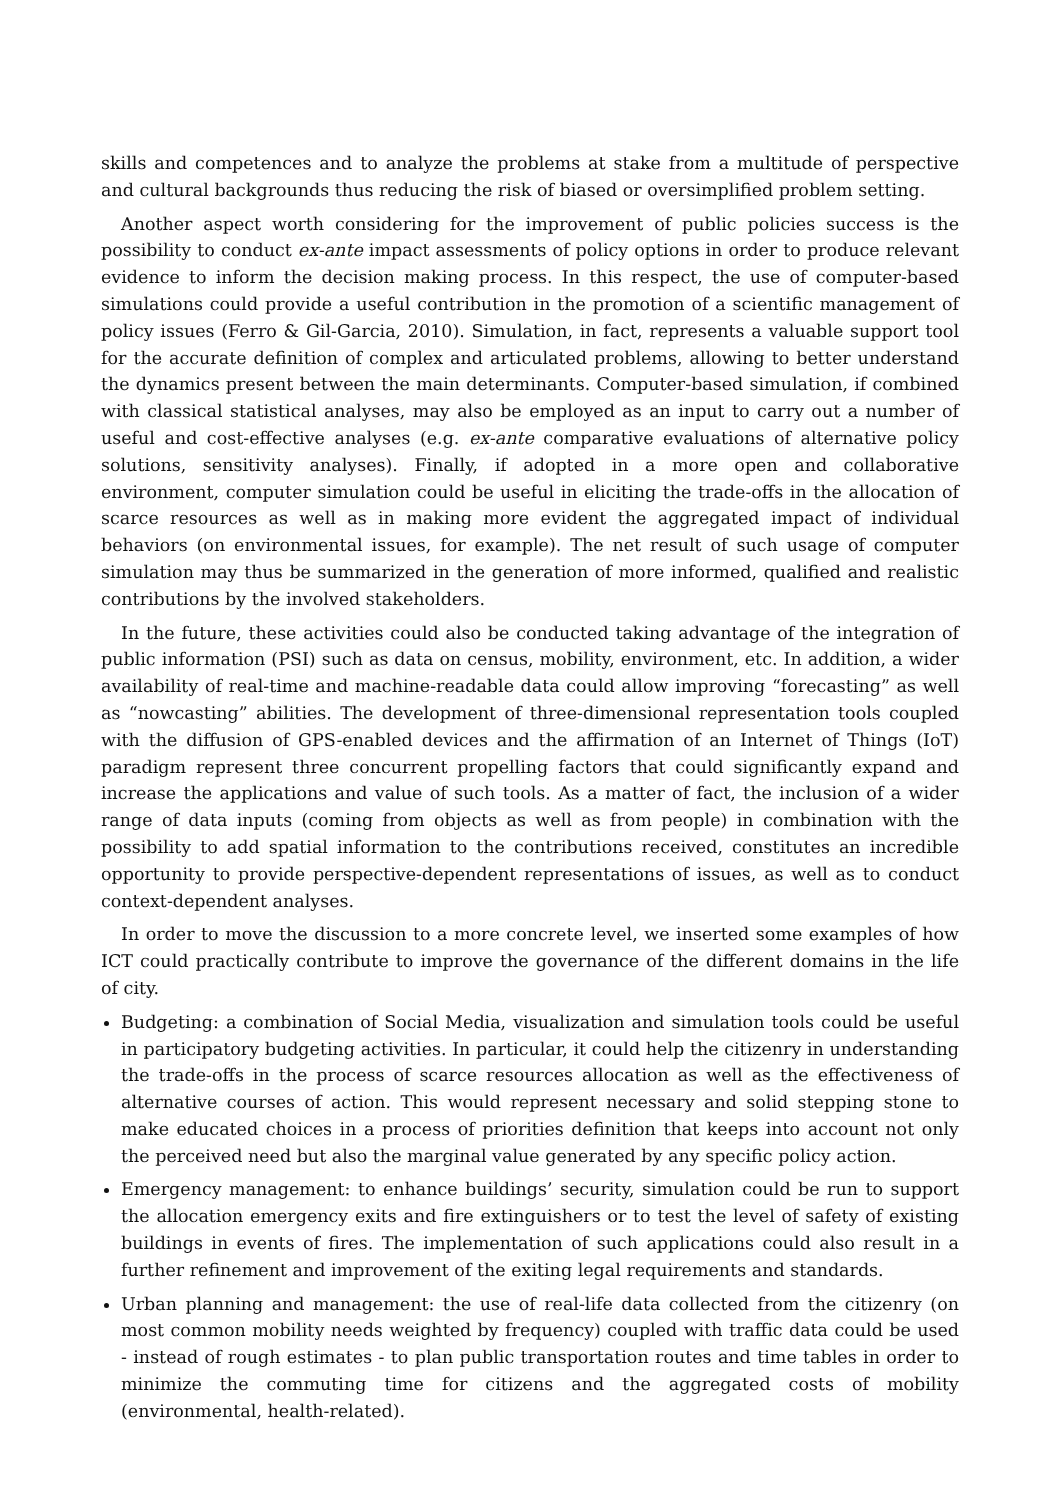skills and competences and to analyze the problems at stake from a multitude of perspective and cultural backgrounds thus reducing the risk of biased or oversimplified problem setting.
Another aspect worth considering for the improvement of public policies success is the possibility to conduct ex-ante impact assessments of policy options in order to produce relevant evidence to inform the decision making process. In this respect, the use of computer-based simulations could provide a useful contribution in the promotion of a scientific management of policy issues (Ferro & Gil-Garcia, 2010). Simulation, in fact, represents a valuable support tool for the accurate definition of complex and articulated problems, allowing to better understand the dynamics present between the main determinants. Computer-based simulation, if combined with classical statistical analyses, may also be employed as an input to carry out a number of useful and cost-effective analyses (e.g. ex-ante comparative evaluations of alternative policy solutions, sensitivity analyses). Finally, if adopted in a more open and collaborative environment, computer simulation could be useful in eliciting the trade-offs in the allocation of scarce resources as well as in making more evident the aggregated impact of individual behaviors (on environmental issues, for example). The net result of such usage of computer simulation may thus be summarized in the generation of more informed, qualified and realistic contributions by the involved stakeholders.
In the future, these activities could also be conducted taking advantage of the integration of public information (PSI) such as data on census, mobility, environment, etc. In addition, a wider availability of real-time and machine-readable data could allow improving “forecasting” as well as “nowcasting” abilities. The development of three-dimensional representation tools coupled with the diffusion of GPS-enabled devices and the affirmation of an Internet of Things (IoT) paradigm represent three concurrent propelling factors that could significantly expand and increase the applications and value of such tools. As a matter of fact, the inclusion of a wider range of data inputs (coming from objects as well as from people) in combination with the possibility to add spatial information to the contributions received, constitutes an incredible opportunity to provide perspective-dependent representations of issues, as well as to conduct context-dependent analyses.
In order to move the discussion to a more concrete level, we inserted some examples of how ICT could practically contribute to improve the governance of the different domains in the life of city.
Budgeting: a combination of Social Media, visualization and simulation tools could be useful in participatory budgeting activities. In particular, it could help the citizenry in understanding the trade-offs in the process of scarce resources allocation as well as the effectiveness of alternative courses of action. This would represent necessary and solid stepping stone to make educated choices in a process of priorities definition that keeps into account not only the perceived need but also the marginal value generated by any specific policy action.
Emergency management: to enhance buildings’ security, simulation could be run to support the allocation emergency exits and fire extinguishers or to test the level of safety of existing buildings in events of fires. The implementation of such applications could also result in a further refinement and improvement of the exiting legal requirements and standards.
Urban planning and management: the use of real-life data collected from the citizenry (on most common mobility needs weighted by frequency) coupled with traffic data could be used - instead of rough estimates - to plan public transportation routes and time tables in order to minimize the commuting time for citizens and the aggregated costs of mobility (environmental, health-related).